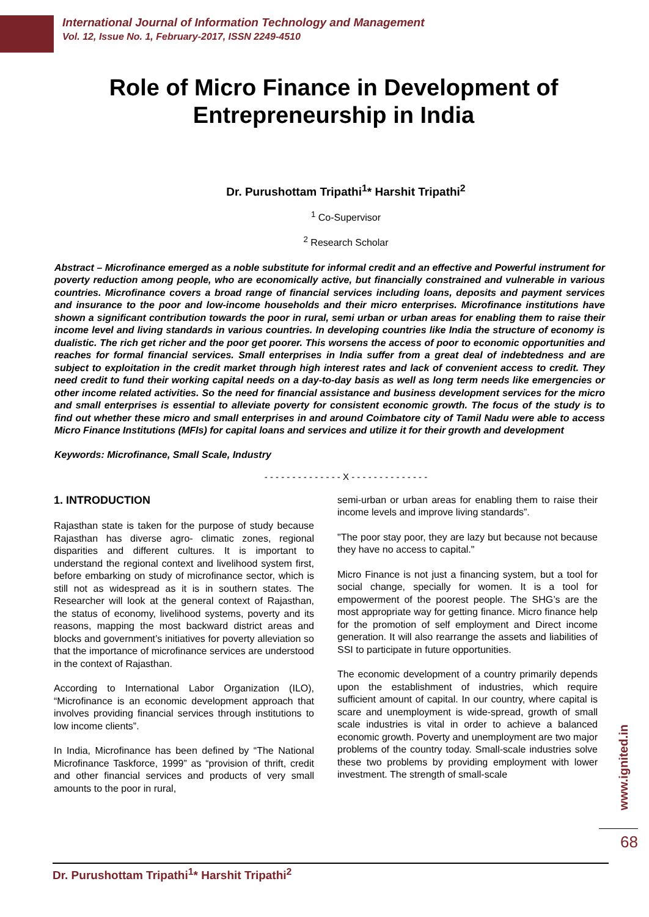International Journal of Information Technology and Management
Vol. 12, Issue No. 1, February-2017, ISSN 2249-4510
Role of Micro Finance in Development of Entrepreneurship in India
Dr. Purushottam Tripathi<sup>1</sup>* Harshit Tripathi<sup>2</sup>
<sup>1</sup> Co-Supervisor
<sup>2</sup> Research Scholar
Abstract – Microfinance emerged as a noble substitute for informal credit and an effective and Powerful instrument for poverty reduction among people, who are economically active, but financially constrained and vulnerable in various countries. Microfinance covers a broad range of financial services including loans, deposits and payment services and insurance to the poor and low-income households and their micro enterprises. Microfinance institutions have shown a significant contribution towards the poor in rural, semi urban or urban areas for enabling them to raise their income level and living standards in various countries. In developing countries like India the structure of economy is dualistic. The rich get richer and the poor get poorer. This worsens the access of poor to economic opportunities and reaches for formal financial services. Small enterprises in India suffer from a great deal of indebtedness and are subject to exploitation in the credit market through high interest rates and lack of convenient access to credit. They need credit to fund their working capital needs on a day-to-day basis as well as long term needs like emergencies or other income related activities. So the need for financial assistance and business development services for the micro and small enterprises is essential to alleviate poverty for consistent economic growth. The focus of the study is to find out whether these micro and small enterprises in and around Coimbatore city of Tamil Nadu were able to access Micro Finance Institutions (MFIs) for capital loans and services and utilize it for their growth and development
Keywords: Microfinance, Small Scale, Industry
- - - - - - - - - - - - - - X - - - - - - - - - - - - - -
1. INTRODUCTION
Rajasthan state is taken for the purpose of study because Rajasthan has diverse agro- climatic zones, regional disparities and different cultures. It is important to understand the regional context and livelihood system first, before embarking on study of microfinance sector, which is still not as widespread as it is in southern states. The Researcher will look at the general context of Rajasthan, the status of economy, livelihood systems, poverty and its reasons, mapping the most backward district areas and blocks and government’s initiatives for poverty alleviation so that the importance of microfinance services are understood in the context of Rajasthan.
According to International Labor Organization (ILO), “Microfinance is an economic development approach that involves providing financial services through institutions to low income clients”.
In India, Microfinance has been defined by “The National Microfinance Taskforce, 1999” as “provision of thrift, credit and other financial services and products of very small amounts to the poor in rural,
semi-urban or urban areas for enabling them to raise their income levels and improve living standards”.
"The poor stay poor, they are lazy but because not because they have no access to capital."
Micro Finance is not just a financing system, but a tool for social change, specially for women. It is a tool for empowerment of the poorest people. The SHG’s are the most appropriate way for getting finance. Micro finance help for the promotion of self employment and Direct income generation. It will also rearrange the assets and liabilities of SSI to participate in future opportunities.
The economic development of a country primarily depends upon the establishment of industries, which require sufficient amount of capital. In our country, where capital is scare and unemployment is wide-spread, growth of small scale industries is vital in order to achieve a balanced economic growth. Poverty and unemployment are two major problems of the country today. Small-scale industries solve these two problems by providing employment with lower investment. The strength of small-scale
www.ignited.in
68
Dr. Purushottam Tripathi<sup>1</sup>* Harshit Tripathi<sup>2</sup>